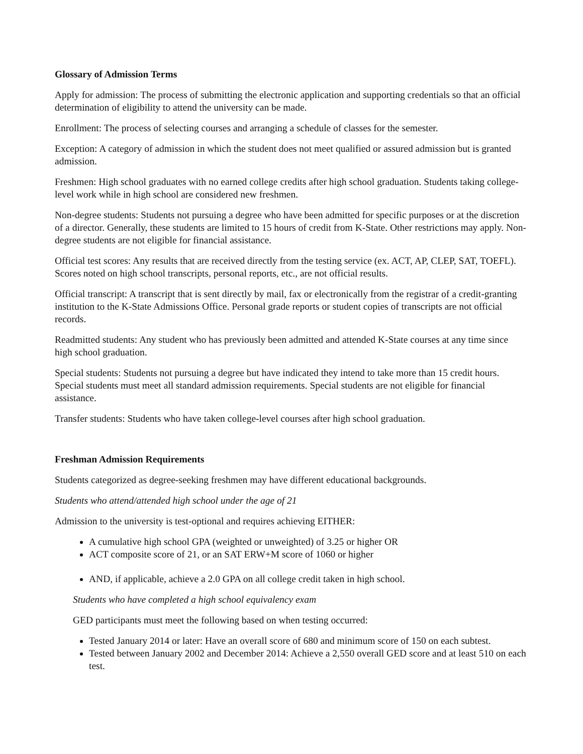Glossary of Admission Terms
Apply for admission: The process of submitting the electronic application and supporting credentials so that an official determination of eligibility to attend the university can be made.
Enrollment: The process of selecting courses and arranging a schedule of classes for the semester.
Exception: A category of admission in which the student does not meet qualified or assured admission but is granted admission.
Freshmen: High school graduates with no earned college credits after high school graduation. Students taking college-level work while in high school are considered new freshmen.
Non-degree students: Students not pursuing a degree who have been admitted for specific purposes or at the discretion of a director. Generally, these students are limited to 15 hours of credit from K-State. Other restrictions may apply. Non-degree students are not eligible for financial assistance.
Official test scores: Any results that are received directly from the testing service (ex. ACT, AP, CLEP, SAT, TOEFL). Scores noted on high school transcripts, personal reports, etc., are not official results.
Official transcript: A transcript that is sent directly by mail, fax or electronically from the registrar of a credit-granting institution to the K-State Admissions Office. Personal grade reports or student copies of transcripts are not official records.
Readmitted students: Any student who has previously been admitted and attended K-State courses at any time since high school graduation.
Special students: Students not pursuing a degree but have indicated they intend to take more than 15 credit hours. Special students must meet all standard admission requirements. Special students are not eligible for financial assistance.
Transfer students: Students who have taken college-level courses after high school graduation.
Freshman Admission Requirements
Students categorized as degree-seeking freshmen may have different educational backgrounds.
Students who attend/attended high school under the age of 21
Admission to the university is test-optional and requires achieving EITHER:
A cumulative high school GPA (weighted or unweighted) of 3.25 or higher OR
ACT composite score of 21, or an SAT ERW+M score of 1060 or higher
AND, if applicable, achieve a 2.0 GPA on all college credit taken in high school.
Students who have completed a high school equivalency exam
GED participants must meet the following based on when testing occurred:
Tested January 2014 or later: Have an overall score of 680 and minimum score of 150 on each subtest.
Tested between January 2002 and December 2014: Achieve a 2,550 overall GED score and at least 510 on each test.